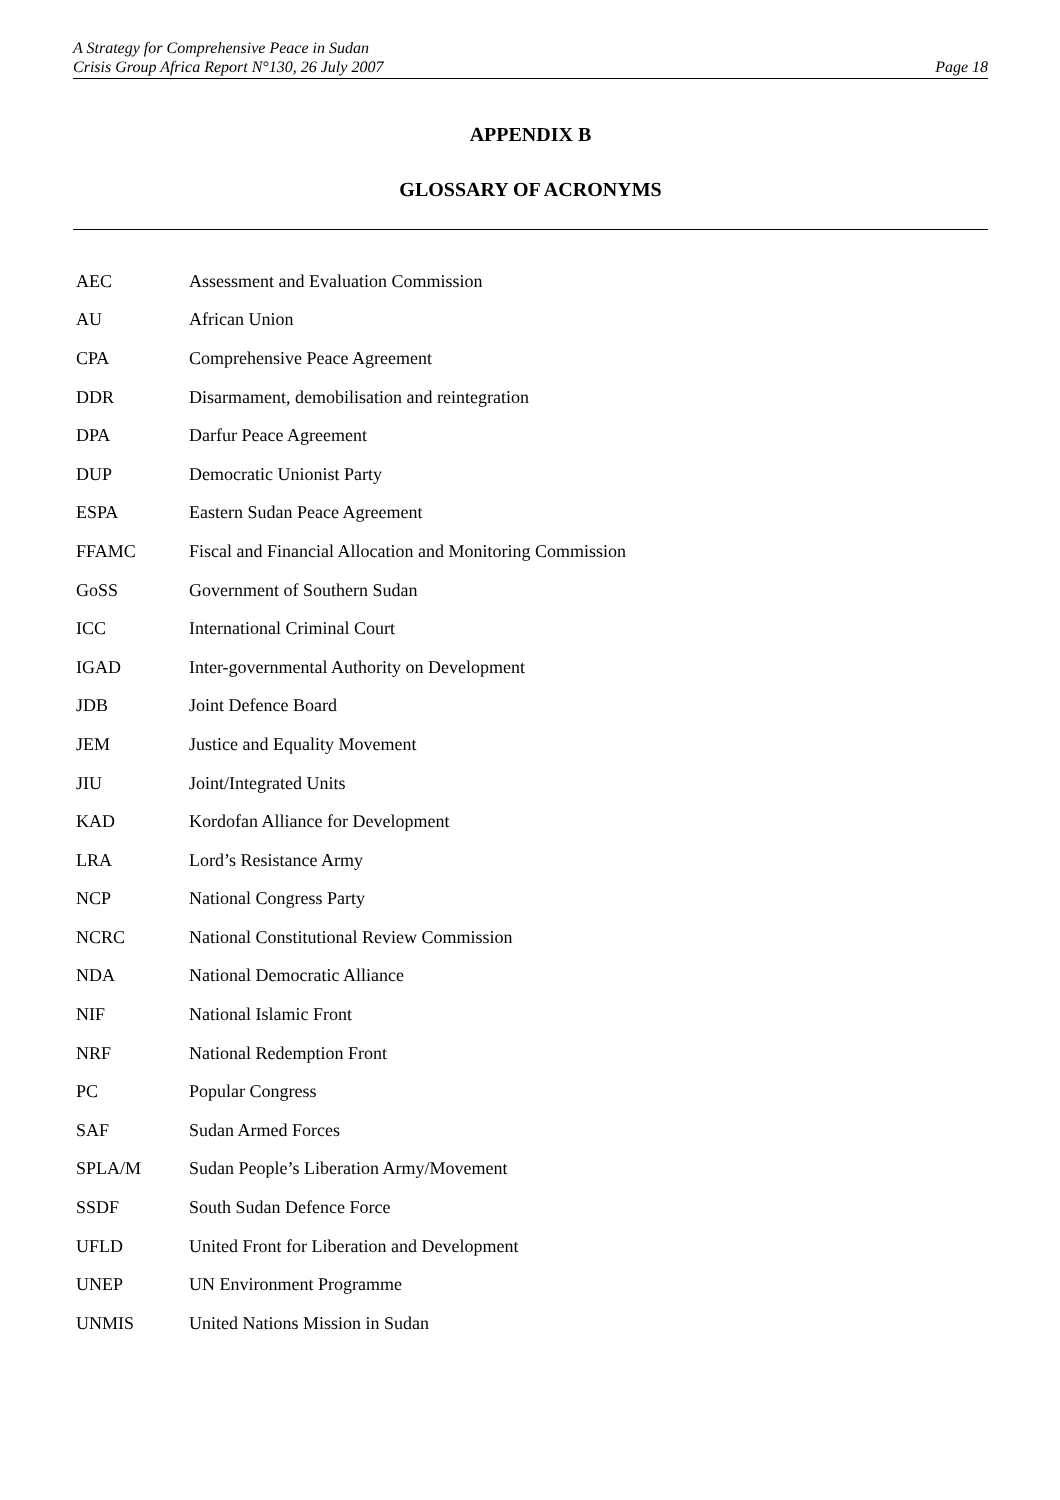A Strategy for Comprehensive Peace in Sudan
Crisis Group Africa Report N°130, 26 July 2007 Page 18
APPENDIX B
GLOSSARY OF ACRONYMS
| AEC | Assessment and Evaluation Commission |
| AU | African Union |
| CPA | Comprehensive Peace Agreement |
| DDR | Disarmament, demobilisation and reintegration |
| DPA | Darfur Peace Agreement |
| DUP | Democratic Unionist Party |
| ESPA | Eastern Sudan Peace Agreement |
| FFAMC | Fiscal and Financial Allocation and Monitoring Commission |
| GoSS | Government of Southern Sudan |
| ICC | International Criminal Court |
| IGAD | Inter-governmental Authority on Development |
| JDB | Joint Defence Board |
| JEM | Justice and Equality Movement |
| JIU | Joint/Integrated Units |
| KAD | Kordofan Alliance for Development |
| LRA | Lord’s Resistance Army |
| NCP | National Congress Party |
| NCRC | National Constitutional Review Commission |
| NDA | National Democratic Alliance |
| NIF | National Islamic Front |
| NRF | National Redemption Front |
| PC | Popular Congress |
| SAF | Sudan Armed Forces |
| SPLA/M | Sudan People’s Liberation Army/Movement |
| SSDF | South Sudan Defence Force |
| UFLD | United Front for Liberation and Development |
| UNEP | UN Environment Programme |
| UNMIS | United Nations Mission in Sudan |